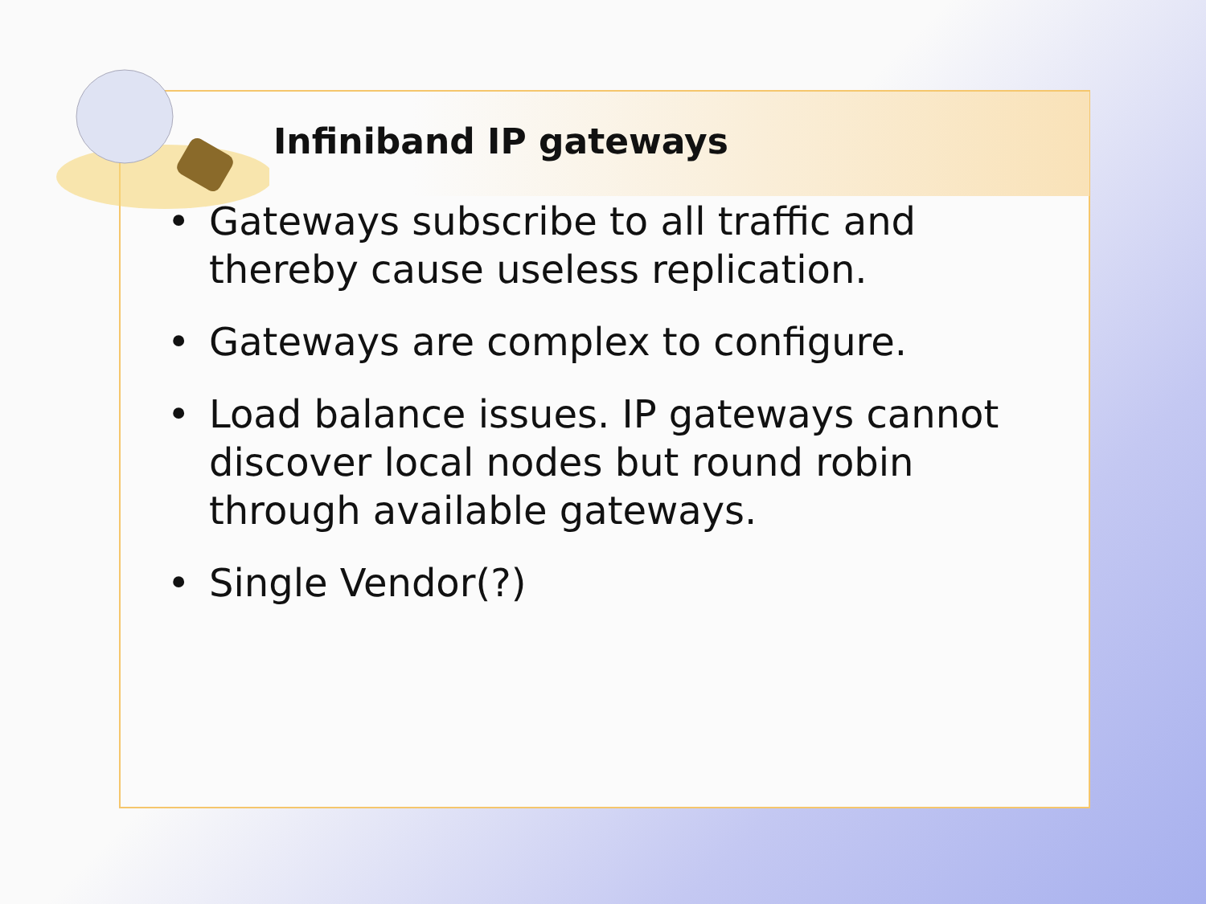Infiniband IP gateways
• Gateways subscribe to all traffic and thereby cause useless replication.
• Gateways are complex to configure.
• Load balance issues. IP gateways cannot discover local nodes but round robin through available gateways.
• Single Vendor(?)